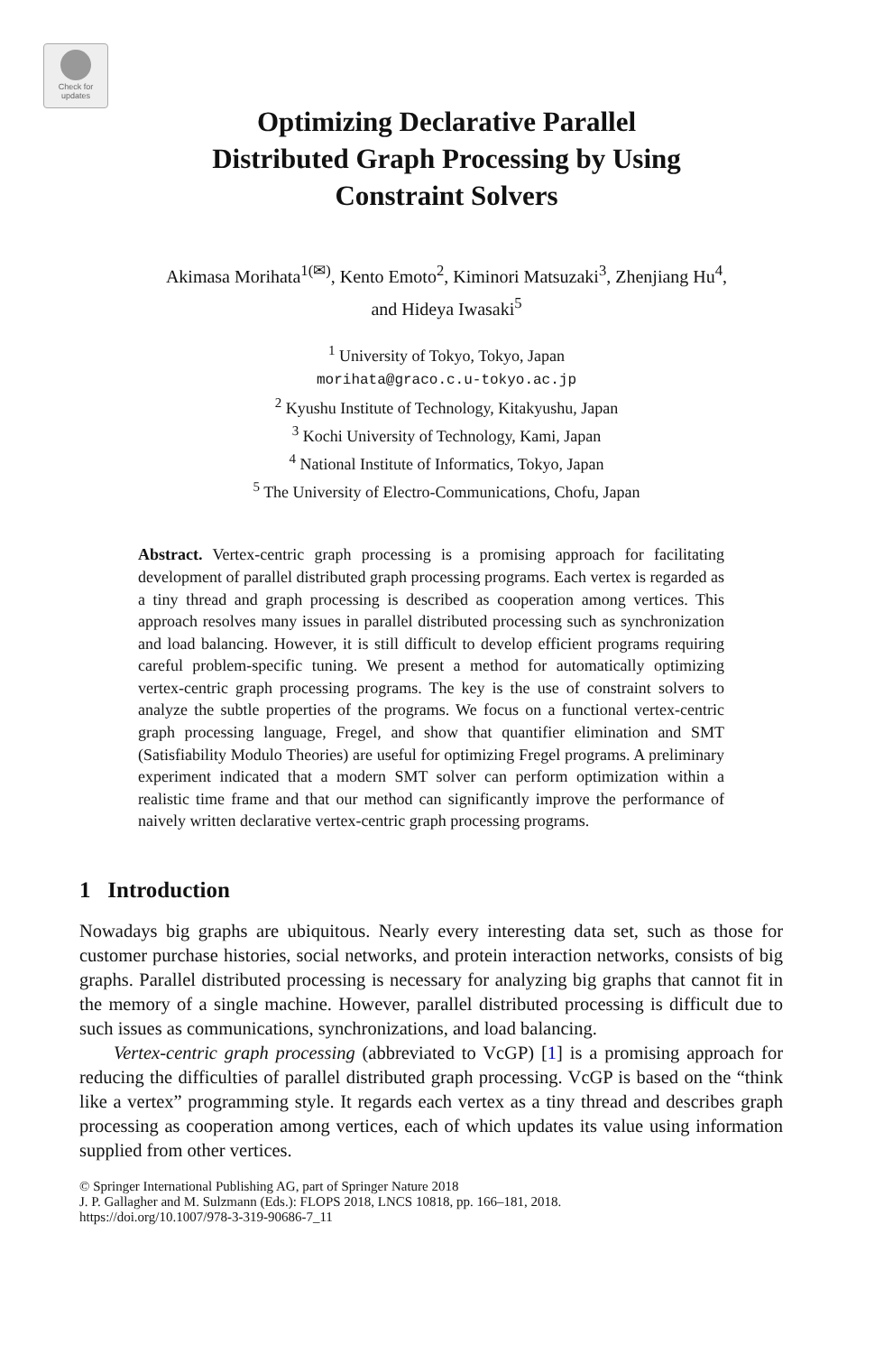Check for updates
Optimizing Declarative Parallel
Distributed Graph Processing by Using
Constraint Solvers
Akimasa Morihata<sup>1(✉)</sup>, Kento Emoto<sup>2</sup>, Kiminori Matsuzaki<sup>3</sup>, Zhenjiang Hu<sup>4</sup>,
and Hideya Iwasaki<sup>5</sup>
<sup>1</sup> University of Tokyo, Tokyo, Japan
morihata@graco.c.u-tokyo.ac.jp
<sup>2</sup> Kyushu Institute of Technology, Kitakyushu, Japan
<sup>3</sup> Kochi University of Technology, Kami, Japan
<sup>4</sup> National Institute of Informatics, Tokyo, Japan
<sup>5</sup> The University of Electro-Communications, Chofu, Japan
Abstract. Vertex-centric graph processing is a promising approach for facilitating development of parallel distributed graph processing programs. Each vertex is regarded as a tiny thread and graph processing is described as cooperation among vertices. This approach resolves many issues in parallel distributed processing such as synchronization and load balancing. However, it is still difficult to develop efficient programs requiring careful problem-specific tuning. We present a method for automatically optimizing vertex-centric graph processing programs. The key is the use of constraint solvers to analyze the subtle properties of the programs. We focus on a functional vertex-centric graph processing language, Fregel, and show that quantifier elimination and SMT (Satisfiability Modulo Theories) are useful for optimizing Fregel programs. A preliminary experiment indicated that a modern SMT solver can perform optimization within a realistic time frame and that our method can significantly improve the performance of naively written declarative vertex-centric graph processing programs.
1 Introduction
Nowadays big graphs are ubiquitous. Nearly every interesting data set, such as those for customer purchase histories, social networks, and protein interaction networks, consists of big graphs. Parallel distributed processing is necessary for analyzing big graphs that cannot fit in the memory of a single machine. However, parallel distributed processing is difficult due to such issues as communications, synchronizations, and load balancing.
Vertex-centric graph processing (abbreviated to VcGP) [1] is a promising approach for reducing the difficulties of parallel distributed graph processing. VcGP is based on the “think like a vertex” programming style. It regards each vertex as a tiny thread and describes graph processing as cooperation among vertices, each of which updates its value using information supplied from other vertices.
© Springer International Publishing AG, part of Springer Nature 2018
J. P. Gallagher and M. Sulzmann (Eds.): FLOPS 2018, LNCS 10818, pp. 166–181, 2018.
https://doi.org/10.1007/978-3-319-90686-7_11